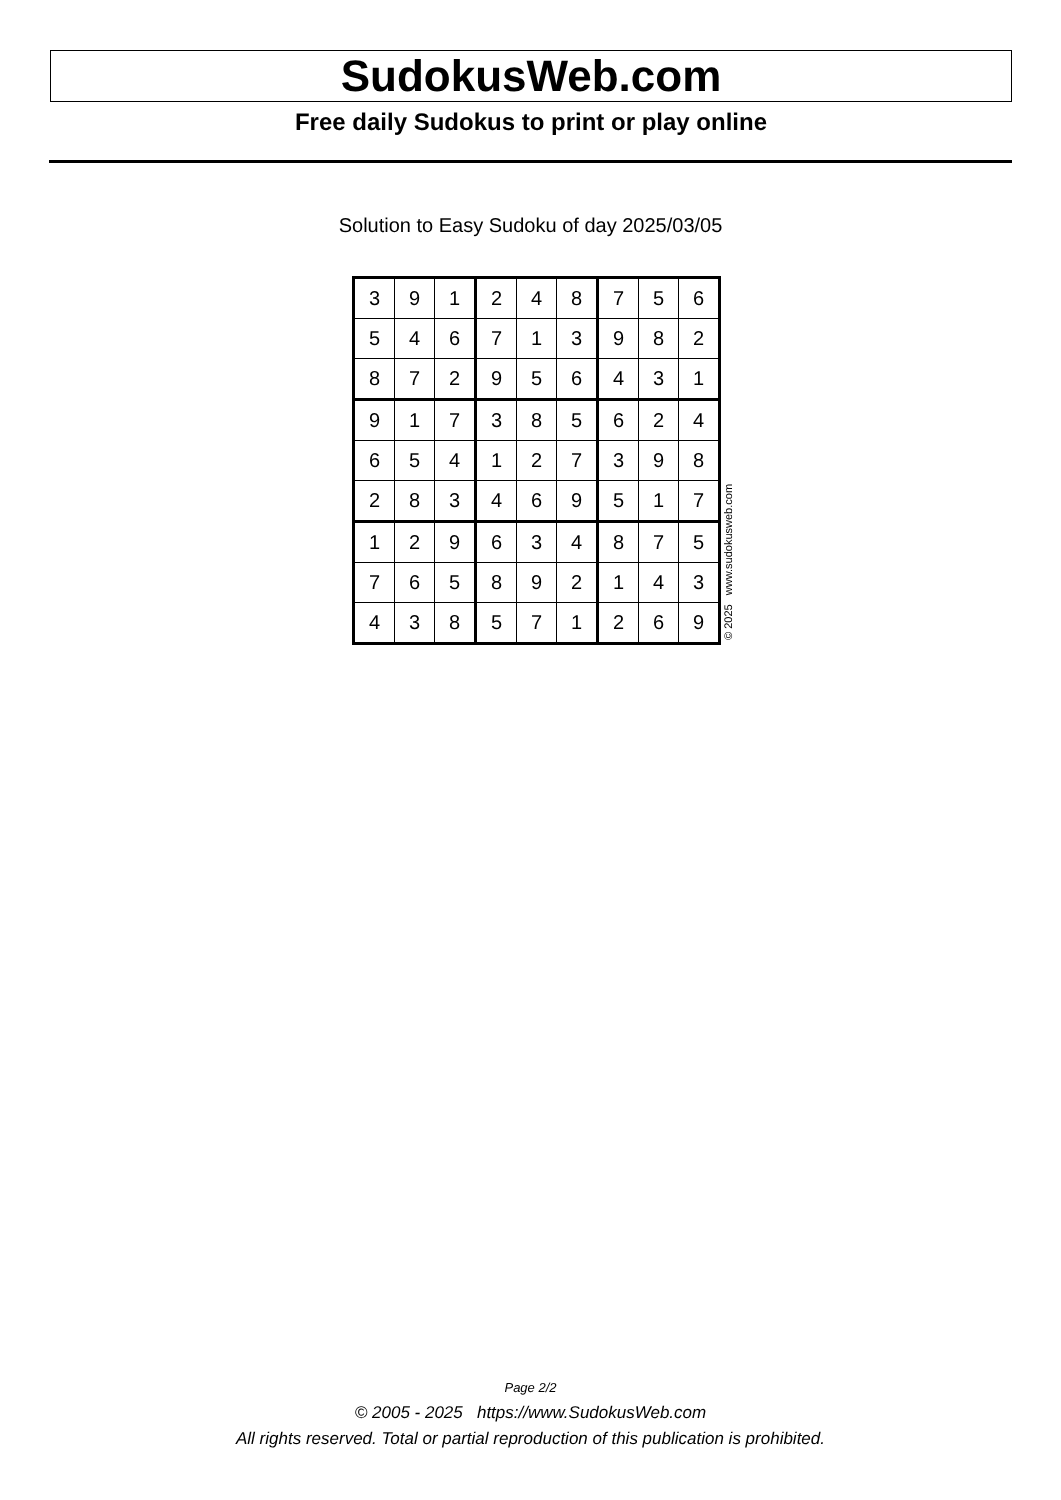SudokusWeb.com
Free daily Sudokus to print or play online
Solution to Easy Sudoku of day 2025/03/05
| 3 | 9 | 1 | 2 | 4 | 8 | 7 | 5 | 6 |
| 5 | 4 | 6 | 7 | 1 | 3 | 9 | 8 | 2 |
| 8 | 7 | 2 | 9 | 5 | 6 | 4 | 3 | 1 |
| 9 | 1 | 7 | 3 | 8 | 5 | 6 | 2 | 4 |
| 6 | 5 | 4 | 1 | 2 | 7 | 3 | 9 | 8 |
| 2 | 8 | 3 | 4 | 6 | 9 | 5 | 1 | 7 |
| 1 | 2 | 9 | 6 | 3 | 4 | 8 | 7 | 5 |
| 7 | 6 | 5 | 8 | 9 | 2 | 1 | 4 | 3 |
| 4 | 3 | 8 | 5 | 7 | 1 | 2 | 6 | 9 |
© 2025 www.sudokusweb.com
Page 2/2
© 2005 - 2025 https://www.SudokusWeb.com
All rights reserved. Total or partial reproduction of this publication is prohibited.